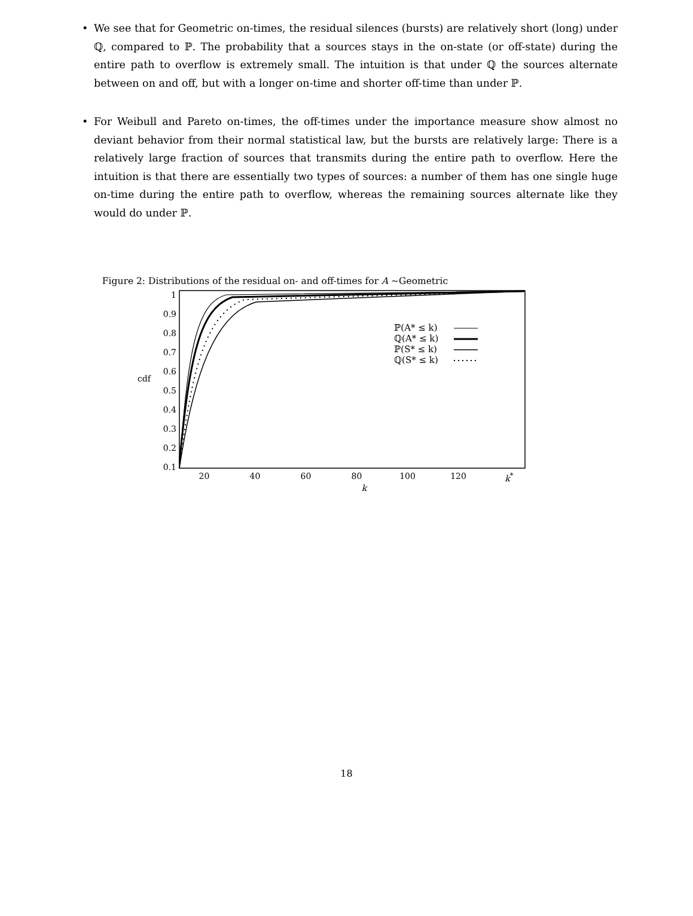• We see that for Geometric on-times, the residual silences (bursts) are relatively short (long) under ℚ, compared to ℙ. The probability that a sources stays in the on-state (or off-state) during the entire path to overflow is extremely small. The intuition is that under ℚ the sources alternate between on and off, but with a longer on-time and shorter off-time than under ℙ.
• For Weibull and Pareto on-times, the off-times under the importance measure show almost no deviant behavior from their normal statistical law, but the bursts are relatively large: There is a relatively large fraction of sources that transmits during the entire path to overflow. Here the intuition is that there are essentially two types of sources: a number of them has one single huge on-time during the entire path to overflow, whereas the remaining sources alternate like they would do under ℙ.
Figure 2: Distributions of the residual on- and off-times for A ∼Geometric
cdf
1
0.9
0.8
0.7
0.6
0.5
0.4
0.3
0.2
0.1
ℙ(A* ≤ k)
ℚ(A* ≤ k)
ℙ(S* ≤ k)
ℚ(S* ≤ k)
20 40 60 80 100 120 k<sup>*</sup>
k
18